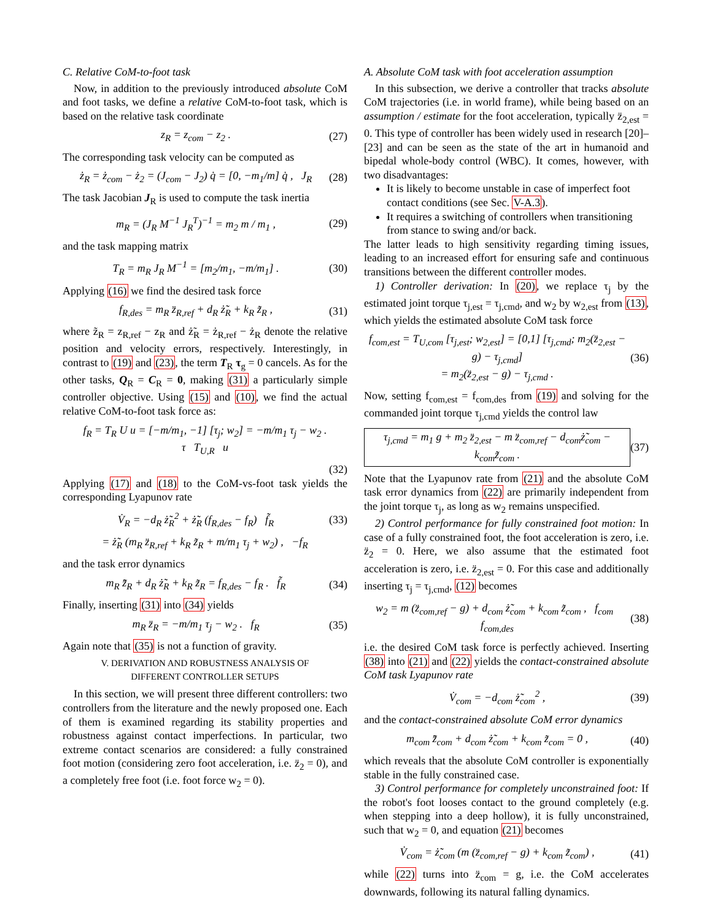C. Relative CoM-to-foot task
Now, in addition to the previously introduced absolute CoM and foot tasks, we define a relative CoM-to-foot task, which is based on the relative task coordinate
z<sub>R</sub> = z<sub>com</sub> − z<sub>2</sub> . (27)
The corresponding task velocity can be computed as
ż<sub>R</sub> = ż<sub>com</sub> − ż<sub>2</sub> = (J<sub>com</sub> − J<sub>2</sub>) q̇ = [0, −m<sub>1</sub>/m] q̇ , J<sub>R</sub> (28)
The task Jacobian J<sub>R</sub> is used to compute the task inertia
m<sub>R</sub> = (J<sub>R</sub> M<sup>−1</sup> J<sub>R</sub><sup>T</sup>)<sup>−1</sup> = m<sub>2</sub> m / m<sub>1</sub> , (29)
and the task mapping matrix
T<sub>R</sub> = m<sub>R</sub> J<sub>R</sub> M<sup>−1</sup> = [m<sub>2</sub>/m<sub>1</sub>, −m/m<sub>1</sub>] . (30)
Applying (16) we find the desired task force
f<sub>R,des</sub> = m<sub>R</sub> z̈<sub>R,ref</sub> + d<sub>R</sub> ż̃<sub>R</sub> + k<sub>R</sub> z̃<sub>R</sub> , (31)
where z̃<sub>R</sub> = z<sub>R,ref</sub> − z<sub>R</sub> and ż̃<sub>R</sub> = ż<sub>R,ref</sub> − ż<sub>R</sub> denote the relative position and velocity errors, respectively. Interestingly, in contrast to (19) and (23), the term T<sub>R</sub> τ<sub>g</sub> = 0 cancels. As for the other tasks, Q<sub>R</sub> = C<sub>R</sub> = 0, making (31) a particularly simple controller objective. Using (15) and (10), we find the actual relative CoM-to-foot task force as:
f<sub>R</sub> = T<sub>R</sub> U u = [−m/m<sub>1</sub>, −1] [τ<sub>j</sub>; w<sub>2</sub>] = −m/m<sub>1</sub> τ<sub>j</sub> − w<sub>2</sub> .
τ T<sub>U,R</sub> u
(32)
Applying (17) and (18) to the CoM-vs-foot task yields the corresponding Lyapunov rate
V̇<sub>R</sub> = −d<sub>R</sub> ż̃<sub>R</sub><sup>2</sup> + ż̃<sub>R</sub> (f<sub>R,des</sub> − f<sub>R</sub>) f̃<sub>R</sub> (33)
= ż̃<sub>R</sub> (m<sub>R</sub> z̈<sub>R,ref</sub> + k<sub>R</sub> z̃<sub>R</sub> + m/m<sub>1</sub> τ<sub>j</sub> + w<sub>2</sub>) , −f<sub>R</sub>
and the task error dynamics
m<sub>R</sub> z̈̃<sub>R</sub> + d<sub>R</sub> ż̃<sub>R</sub> + k<sub>R</sub> z̃<sub>R</sub> = f<sub>R,des</sub> − f<sub>R</sub> . f̃<sub>R</sub> (34)
Finally, inserting (31) into (34) yields
m<sub>R</sub> z̈<sub>R</sub> = −m/m<sub>1</sub> τ<sub>j</sub> − w<sub>2</sub> . f<sub>R</sub> (35)
Again note that (35) is not a function of gravity.
V. DERIVATION AND ROBUSTNESS ANALYSIS OF
DIFFERENT CONTROLLER SETUPS
In this section, we will present three different controllers: two controllers from the literature and the newly proposed one. Each of them is examined regarding its stability properties and robustness against contact imperfections. In particular, two extreme contact scenarios are considered: a fully constrained foot motion (considering zero foot acceleration, i.e. z̈<sub>2</sub> = 0), and a completely free foot (i.e. foot force w<sub>2</sub> = 0).
A. Absolute CoM task with foot acceleration assumption
In this subsection, we derive a controller that tracks absolute CoM trajectories (i.e. in world frame), while being based on an assumption / estimate for the foot acceleration, typically z̈<sub>2,est</sub> = 0. This type of controller has been widely used in research [20]–[23] and can be seen as the state of the art in humanoid and bipedal whole-body control (WBC). It comes, however, with two disadvantages:
It is likely to become unstable in case of imperfect foot contact conditions (see Sec. V-A.3).
It requires a switching of controllers when transitioning from stance to swing and/or back.
The latter leads to high sensitivity regarding timing issues, leading to an increased effort for ensuring safe and continuous transitions between the different controller modes.
1) Controller derivation: In (20), we replace τ<sub>j</sub> by the estimated joint torque τ<sub>j,est</sub> = τ<sub>j,cmd</sub>, and w<sub>2</sub> by w<sub>2,est</sub> from (13), which yields the estimated absolute CoM task force
f<sub>com,est</sub> = T<sub>U,com</sub> [τ<sub>j,est</sub>; w<sub>2,est</sub>] = [0,1] [τ<sub>j,cmd</sub>; m<sub>2</sub>(z̈<sub>2,est</sub> − g) − τ<sub>j,cmd</sub>]
= m<sub>2</sub>(z̈<sub>2,est</sub> − g) − τ<sub>j,cmd</sub> . (36)
Now, setting f<sub>com,est</sub> = f<sub>com,des</sub> from (19) and solving for the commanded joint torque τ<sub>j,cmd</sub> yields the control law
τ<sub>j,cmd</sub> = m<sub>1</sub> g + m<sub>2</sub> z̈<sub>2,est</sub> − m z̈<sub>com,ref</sub> − d<sub>com</sub>ż̃<sub>com</sub> − k<sub>com</sub>z̃<sub>com</sub> . (37)
Note that the Lyapunov rate from (21) and the absolute CoM task error dynamics from (22) are primarily independent from the joint torque τ<sub>j</sub>, as long as w<sub>2</sub> remains unspecified.
2) Control performance for fully constrained foot motion: In case of a fully constrained foot, the foot acceleration is zero, i.e. z̈<sub>2</sub> = 0. Here, we also assume that the estimated foot acceleration is zero, i.e. z̈<sub>2,est</sub> = 0. For this case and additionally inserting τ<sub>j</sub> = τ<sub>j,cmd</sub>, (12) becomes
w<sub>2</sub> = m (z̈<sub>com,ref</sub> − g) + d<sub>com</sub> ż̃<sub>com</sub> + k<sub>com</sub> z̃<sub>com</sub> , f<sub>com</sub> f<sub>com,des</sub> (38)
i.e. the desired CoM task force is perfectly achieved. Inserting (38) into (21) and (22) yields the contact-constrained absolute CoM task Lyapunov rate
V̇<sub>com</sub> = −d<sub>com</sub> ż̃<sub>com</sub><sup>2</sup> , (39)
and the contact-constrained absolute CoM error dynamics
m<sub>com</sub> z̈̃<sub>com</sub> + d<sub>com</sub> ż̃<sub>com</sub> + k<sub>com</sub> z̃<sub>com</sub> = 0 , (40)
which reveals that the absolute CoM controller is exponentially stable in the fully constrained case.
3) Control performance for completely unconstrained foot: If the robot's foot looses contact to the ground completely (e.g. when stepping into a deep hollow), it is fully unconstrained, such that w<sub>2</sub> = 0, and equation (21) becomes
V̇<sub>com</sub> = ż̃<sub>com</sub> (m (z̈<sub>com,ref</sub> − g) + k<sub>com</sub> z̃<sub>com</sub>) , (41)
while (22) turns into z̈<sub>com</sub> = g, i.e. the CoM accelerates downwards, following its natural falling dynamics.